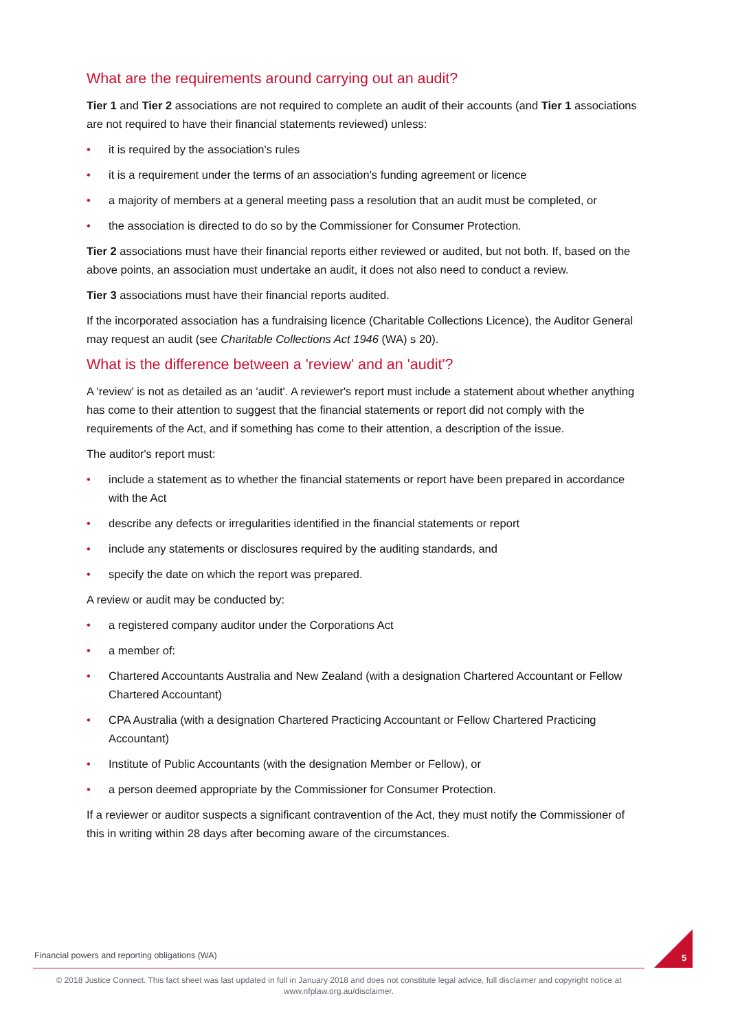What are the requirements around carrying out an audit?
Tier 1 and Tier 2 associations are not required to complete an audit of their accounts (and Tier 1 associations are not required to have their financial statements reviewed) unless:
• it is required by the association's rules
• it is a requirement under the terms of an association's funding agreement or licence
• a majority of members at a general meeting pass a resolution that an audit must be completed, or
• the association is directed to do so by the Commissioner for Consumer Protection.
Tier 2 associations must have their financial reports either reviewed or audited, but not both. If, based on the above points, an association must undertake an audit, it does not also need to conduct a review.
Tier 3 associations must have their financial reports audited.
If the incorporated association has a fundraising licence (Charitable Collections Licence), the Auditor General may request an audit (see Charitable Collections Act 1946 (WA) s 20).
What is the difference between a 'review' and an 'audit'?
A 'review' is not as detailed as an 'audit'. A reviewer's report must include a statement about whether anything has come to their attention to suggest that the financial statements or report did not comply with the requirements of the Act, and if something has come to their attention, a description of the issue.
The auditor's report must:
• include a statement as to whether the financial statements or report have been prepared in accordance with the Act
• describe any defects or irregularities identified in the financial statements or report
• include any statements or disclosures required by the auditing standards, and
• specify the date on which the report was prepared.
A review or audit may be conducted by:
• a registered company auditor under the Corporations Act
• a member of:
• Chartered Accountants Australia and New Zealand (with a designation Chartered Accountant or Fellow Chartered Accountant)
• CPA Australia (with a designation Chartered Practicing Accountant or Fellow Chartered Practicing Accountant)
• Institute of Public Accountants (with the designation Member or Fellow), or
• a person deemed appropriate by the Commissioner for Consumer Protection.
If a reviewer or auditor suspects a significant contravention of the Act, they must notify the Commissioner of this in writing within 28 days after becoming aware of the circumstances.
Financial powers and reporting obligations (WA) 5
© 2018 Justice Connect. This fact sheet was last updated in full in January 2018 and does not constitute legal advice, full disclaimer and copyright notice at www.nfplaw.org.au/disclaimer.